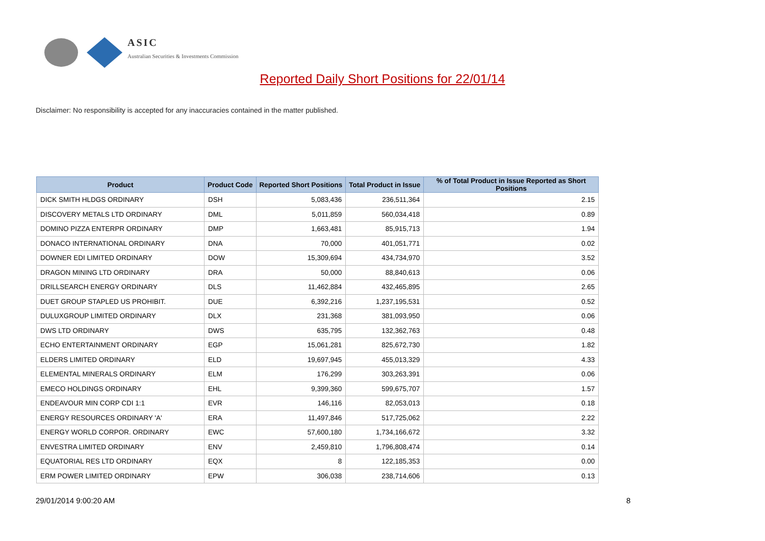ASIC
Australian Securities & Investments Commission
Reported Daily Short Positions for 22/01/14
Disclaimer: No responsibility is accepted for any inaccuracies contained in the matter published.
| Product | Product Code | Reported Short Positions | Total Product in Issue | % of Total Product in Issue Reported as Short Positions |
| --- | --- | --- | --- | --- |
| DICK SMITH HLDGS ORDINARY | DSH | 5,083,436 | 236,511,364 | 2.15 |
| DISCOVERY METALS LTD ORDINARY | DML | 5,011,859 | 560,034,418 | 0.89 |
| DOMINO PIZZA ENTERPR ORDINARY | DMP | 1,663,481 | 85,915,713 | 1.94 |
| DONACO INTERNATIONAL ORDINARY | DNA | 70,000 | 401,051,771 | 0.02 |
| DOWNER EDI LIMITED ORDINARY | DOW | 15,309,694 | 434,734,970 | 3.52 |
| DRAGON MINING LTD ORDINARY | DRA | 50,000 | 88,840,613 | 0.06 |
| DRILLSEARCH ENERGY ORDINARY | DLS | 11,462,884 | 432,465,895 | 2.65 |
| DUET GROUP STAPLED US PROHIBIT. | DUE | 6,392,216 | 1,237,195,531 | 0.52 |
| DULUXGROUP LIMITED ORDINARY | DLX | 231,368 | 381,093,950 | 0.06 |
| DWS LTD ORDINARY | DWS | 635,795 | 132,362,763 | 0.48 |
| ECHO ENTERTAINMENT ORDINARY | EGP | 15,061,281 | 825,672,730 | 1.82 |
| ELDERS LIMITED ORDINARY | ELD | 19,697,945 | 455,013,329 | 4.33 |
| ELEMENTAL MINERALS ORDINARY | ELM | 176,299 | 303,263,391 | 0.06 |
| EMECO HOLDINGS ORDINARY | EHL | 9,399,360 | 599,675,707 | 1.57 |
| ENDEAVOUR MIN CORP CDI 1:1 | EVR | 146,116 | 82,053,013 | 0.18 |
| ENERGY RESOURCES ORDINARY 'A' | ERA | 11,497,846 | 517,725,062 | 2.22 |
| ENERGY WORLD CORPOR. ORDINARY | EWC | 57,600,180 | 1,734,166,672 | 3.32 |
| ENVESTRA LIMITED ORDINARY | ENV | 2,459,810 | 1,796,808,474 | 0.14 |
| EQUATORIAL RES LTD ORDINARY | EQX | 8 | 122,185,353 | 0.00 |
| ERM POWER LIMITED ORDINARY | EPW | 306,038 | 238,714,606 | 0.13 |
29/01/2014 9:00:20 AM 8